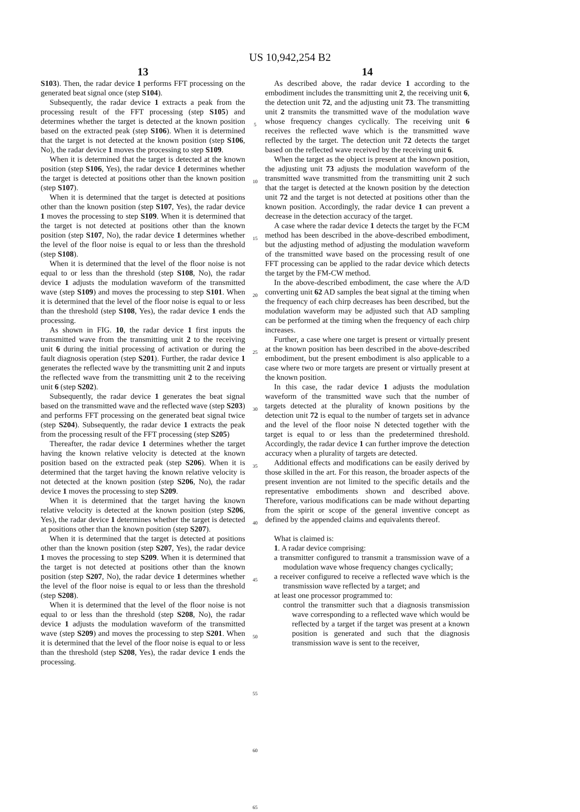US 10,942,254 B2
13
S103). Then, the radar device 1 performs FFT processing on the generated beat signal once (step S104).
Subsequently, the radar device 1 extracts a peak from the processing result of the FFT processing (step S105) and determines whether the target is detected at the known position based on the extracted peak (step S106). When it is determined that the target is not detected at the known position (step S106, No), the radar device 1 moves the processing to step S109.
When it is determined that the target is detected at the known position (step S106, Yes), the radar device 1 determines whether the target is detected at positions other than the known position (step S107).
When it is determined that the target is detected at positions other than the known position (step S107, Yes), the radar device 1 moves the processing to step S109. When it is determined that the target is not detected at positions other than the known position (step S107, No), the radar device 1 determines whether the level of the floor noise is equal to or less than the threshold (step S108).
When it is determined that the level of the floor noise is not equal to or less than the threshold (step S108, No), the radar device 1 adjusts the modulation waveform of the transmitted wave (step S109) and moves the processing to step S101. When it is determined that the level of the floor noise is equal to or less than the threshold (step S108, Yes), the radar device 1 ends the processing.
As shown in FIG. 10, the radar device 1 first inputs the transmitted wave from the transmitting unit 2 to the receiving unit 6 during the initial processing of activation or during the fault diagnosis operation (step S201). Further, the radar device 1 generates the reflected wave by the transmitting unit 2 and inputs the reflected wave from the transmitting unit 2 to the receiving unit 6 (step S202).
Subsequently, the radar device 1 generates the beat signal based on the transmitted wave and the reflected wave (step S203) and performs FFT processing on the generated beat signal twice (step S204). Subsequently, the radar device 1 extracts the peak from the processing result of the FFT processing (step S205)
Thereafter, the radar device 1 determines whether the target having the known relative velocity is detected at the known position based on the extracted peak (step S206). When it is determined that the target having the known relative velocity is not detected at the known position (step S206, No), the radar device 1 moves the processing to step S209.
When it is determined that the target having the known relative velocity is detected at the known position (step S206, Yes), the radar device 1 determines whether the target is detected at positions other than the known position (step S207).
When it is determined that the target is detected at positions other than the known position (step S207, Yes), the radar device 1 moves the processing to step S209. When it is determined that the target is not detected at positions other than the known position (step S207, No), the radar device 1 determines whether the level of the floor noise is equal to or less than the threshold (step S208).
When it is determined that the level of the floor noise is not equal to or less than the threshold (step S208, No), the radar device 1 adjusts the modulation waveform of the transmitted wave (step S209) and moves the processing to step S201. When it is determined that the level of the floor noise is equal to or less than the threshold (step S208, Yes), the radar device 1 ends the processing.
5
10
15
20
25
30
35
40
45
50
55
60
65
14
As described above, the radar device 1 according to the embodiment includes the transmitting unit 2, the receiving unit 6, the detection unit 72, and the adjusting unit 73. The transmitting unit 2 transmits the transmitted wave of the modulation wave whose frequency changes cyclically. The receiving unit 6 receives the reflected wave which is the transmitted wave reflected by the target. The detection unit 72 detects the target based on the reflected wave received by the receiving unit 6.
When the target as the object is present at the known position, the adjusting unit 73 adjusts the modulation waveform of the transmitted wave transmitted from the transmitting unit 2 such that the target is detected at the known position by the detection unit 72 and the target is not detected at positions other than the known position. Accordingly, the radar device 1 can prevent a decrease in the detection accuracy of the target.
A case where the radar device 1 detects the target by the FCM method has been described in the above-described embodiment, but the adjusting method of adjusting the modulation waveform of the transmitted wave based on the processing result of one FFT processing can be applied to the radar device which detects the target by the FM-CW method.
In the above-described embodiment, the case where the A/D converting unit 62 AD samples the beat signal at the timing when the frequency of each chirp decreases has been described, but the modulation waveform may be adjusted such that AD sampling can be performed at the timing when the frequency of each chirp increases.
Further, a case where one target is present or virtually present at the known position has been described in the above-described embodiment, but the present embodiment is also applicable to a case where two or more targets are present or virtually present at the known position.
In this case, the radar device 1 adjusts the modulation waveform of the transmitted wave such that the number of targets detected at the plurality of known positions by the detection unit 72 is equal to the number of targets set in advance and the level of the floor noise N detected together with the target is equal to or less than the predetermined threshold. Accordingly, the radar device 1 can further improve the detection accuracy when a plurality of targets are detected.
Additional effects and modifications can be easily derived by those skilled in the art. For this reason, the broader aspects of the present invention are not limited to the specific details and the representative embodiments shown and described above. Therefore, various modifications can be made without departing from the spirit or scope of the general inventive concept as defined by the appended claims and equivalents thereof.
What is claimed is:
1. A radar device comprising:
a transmitter configured to transmit a transmission wave of a modulation wave whose frequency changes cyclically;
a receiver configured to receive a reflected wave which is the transmission wave reflected by a target; and
at least one processor programmed to:
control the transmitter such that a diagnosis transmission wave corresponding to a reflected wave which would be reflected by a target if the target was present at a known position is generated and such that the diagnosis transmission wave is sent to the receiver,